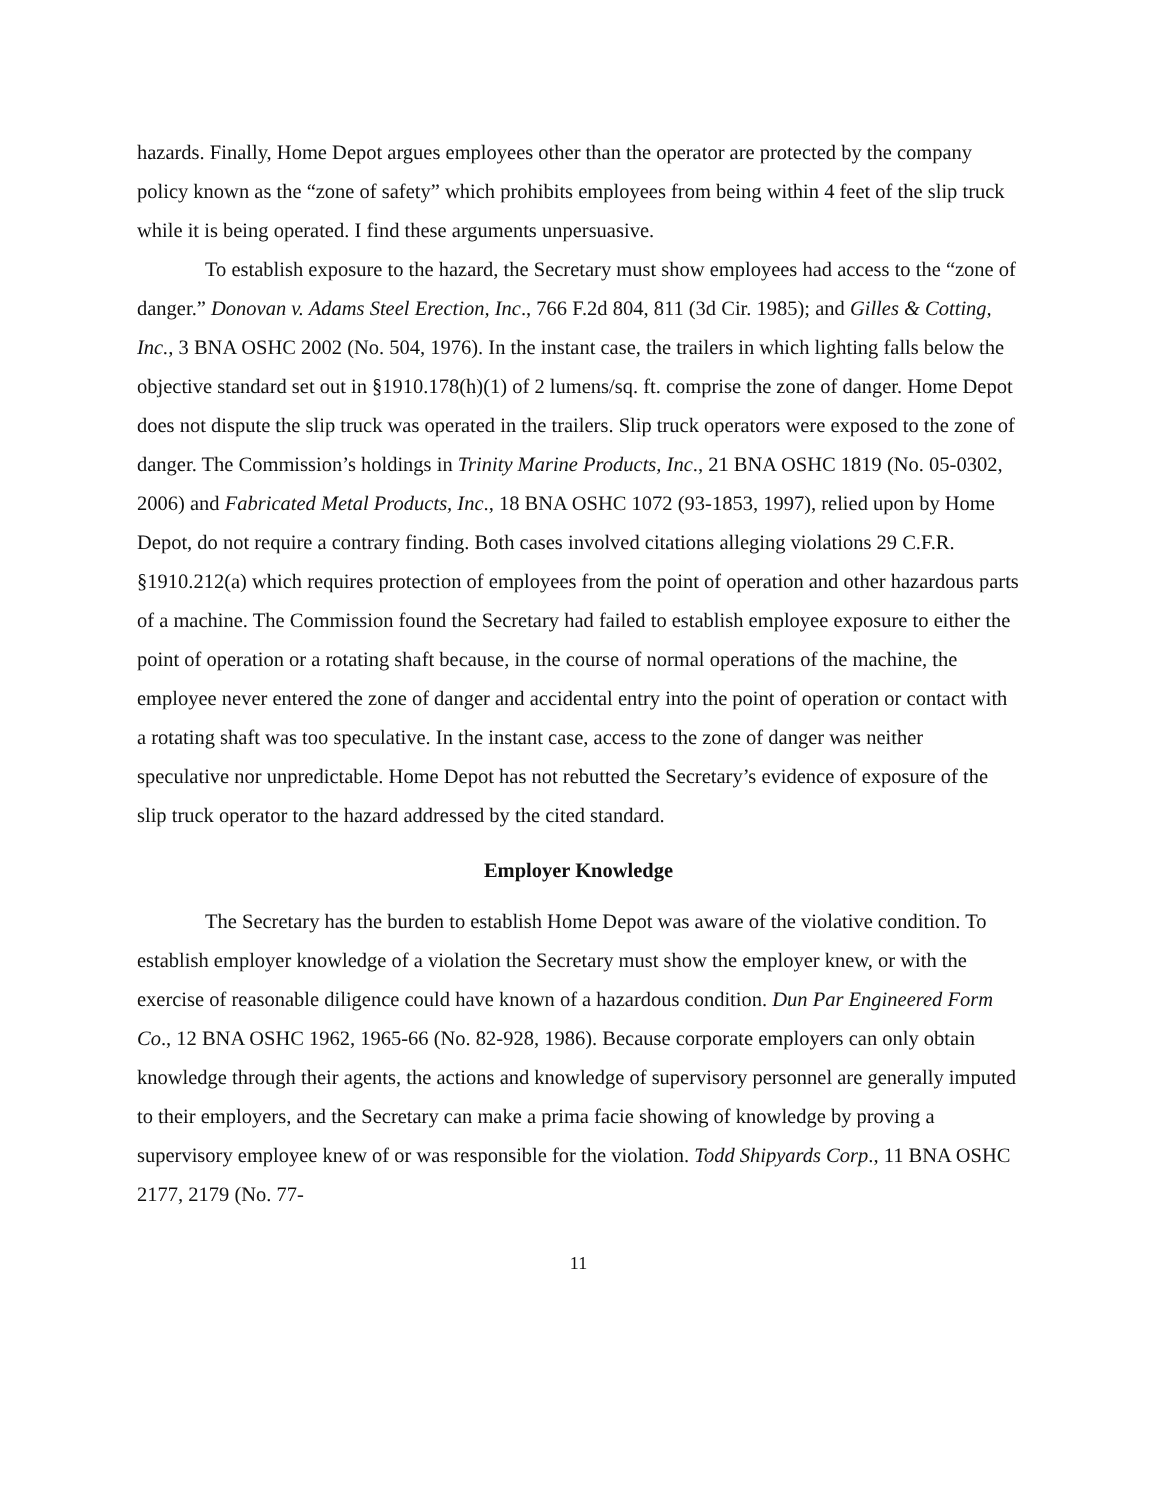hazards. Finally, Home Depot argues employees other than the operator are protected by the company policy known as the “zone of safety” which prohibits employees from being within 4 feet of the slip truck while it is being operated. I find these arguments unpersuasive.
To establish exposure to the hazard, the Secretary must show employees had access to the “zone of danger.” Donovan v. Adams Steel Erection, Inc., 766 F.2d 804, 811 (3d Cir. 1985); and Gilles & Cotting, Inc., 3 BNA OSHC 2002 (No. 504, 1976). In the instant case, the trailers in which lighting falls below the objective standard set out in §1910.178(h)(1) of 2 lumens/sq. ft. comprise the zone of danger. Home Depot does not dispute the slip truck was operated in the trailers. Slip truck operators were exposed to the zone of danger. The Commission’s holdings in Trinity Marine Products, Inc., 21 BNA OSHC 1819 (No. 05-0302, 2006) and Fabricated Metal Products, Inc., 18 BNA OSHC 1072 (93-1853, 1997), relied upon by Home Depot, do not require a contrary finding. Both cases involved citations alleging violations 29 C.F.R. §1910.212(a) which requires protection of employees from the point of operation and other hazardous parts of a machine. The Commission found the Secretary had failed to establish employee exposure to either the point of operation or a rotating shaft because, in the course of normal operations of the machine, the employee never entered the zone of danger and accidental entry into the point of operation or contact with a rotating shaft was too speculative. In the instant case, access to the zone of danger was neither speculative nor unpredictable. Home Depot has not rebutted the Secretary’s evidence of exposure of the slip truck operator to the hazard addressed by the cited standard.
Employer Knowledge
The Secretary has the burden to establish Home Depot was aware of the violative condition. To establish employer knowledge of a violation the Secretary must show the employer knew, or with the exercise of reasonable diligence could have known of a hazardous condition. Dun Par Engineered Form Co., 12 BNA OSHC 1962, 1965-66 (No. 82-928, 1986). Because corporate employers can only obtain knowledge through their agents, the actions and knowledge of supervisory personnel are generally imputed to their employers, and the Secretary can make a prima facie showing of knowledge by proving a supervisory employee knew of or was responsible for the violation. Todd Shipyards Corp., 11 BNA OSHC 2177, 2179 (No. 77-
11